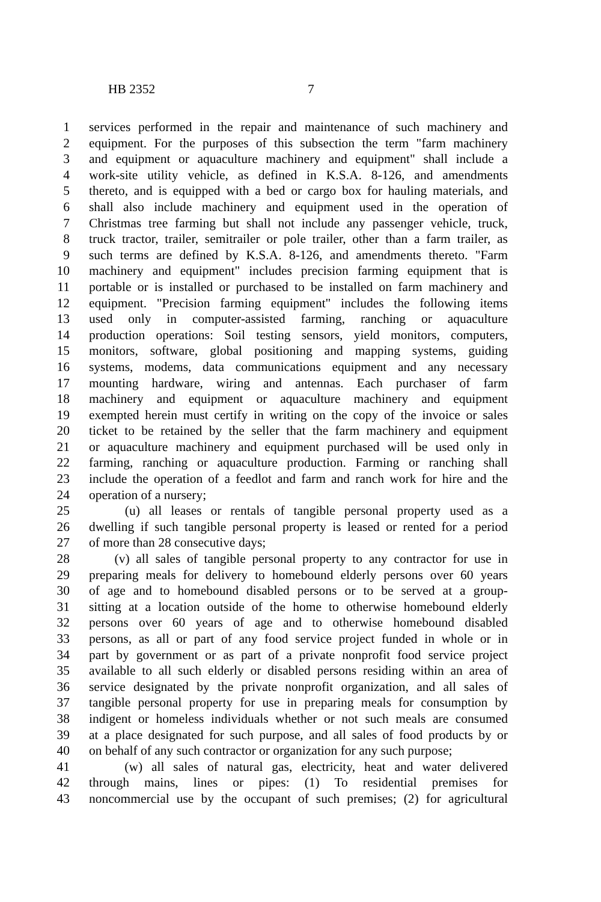HB 2352 7
1 services performed in the repair and maintenance of such machinery and
2 equipment. For the purposes of this subsection the term "farm machinery
3 and equipment or aquaculture machinery and equipment" shall include a
4 work-site utility vehicle, as defined in K.S.A. 8-126, and amendments
5 thereto, and is equipped with a bed or cargo box for hauling materials, and
6 shall also include machinery and equipment used in the operation of
7 Christmas tree farming but shall not include any passenger vehicle, truck,
8 truck tractor, trailer, semitrailer or pole trailer, other than a farm trailer, as
9 such terms are defined by K.S.A. 8-126, and amendments thereto. "Farm
10 machinery and equipment" includes precision farming equipment that is
11 portable or is installed or purchased to be installed on farm machinery and
12 equipment. "Precision farming equipment" includes the following items
13 used only in computer-assisted farming, ranching or aquaculture
14 production operations: Soil testing sensors, yield monitors, computers,
15 monitors, software, global positioning and mapping systems, guiding
16 systems, modems, data communications equipment and any necessary
17 mounting hardware, wiring and antennas. Each purchaser of farm
18 machinery and equipment or aquaculture machinery and equipment
19 exempted herein must certify in writing on the copy of the invoice or sales
20 ticket to be retained by the seller that the farm machinery and equipment
21 or aquaculture machinery and equipment purchased will be used only in
22 farming, ranching or aquaculture production. Farming or ranching shall
23 include the operation of a feedlot and farm and ranch work for hire and the
24 operation of a nursery;
25 (u) all leases or rentals of tangible personal property used as a
26 dwelling if such tangible personal property is leased or rented for a period
27 of more than 28 consecutive days;
28 (v) all sales of tangible personal property to any contractor for use in
29 preparing meals for delivery to homebound elderly persons over 60 years
30 of age and to homebound disabled persons or to be served at a group-
31 sitting at a location outside of the home to otherwise homebound elderly
32 persons over 60 years of age and to otherwise homebound disabled
33 persons, as all or part of any food service project funded in whole or in
34 part by government or as part of a private nonprofit food service project
35 available to all such elderly or disabled persons residing within an area of
36 service designated by the private nonprofit organization, and all sales of
37 tangible personal property for use in preparing meals for consumption by
38 indigent or homeless individuals whether or not such meals are consumed
39 at a place designated for such purpose, and all sales of food products by or
40 on behalf of any such contractor or organization for any such purpose;
41 (w) all sales of natural gas, electricity, heat and water delivered
42 through mains, lines or pipes: (1) To residential premises for
43 noncommercial use by the occupant of such premises; (2) for agricultural